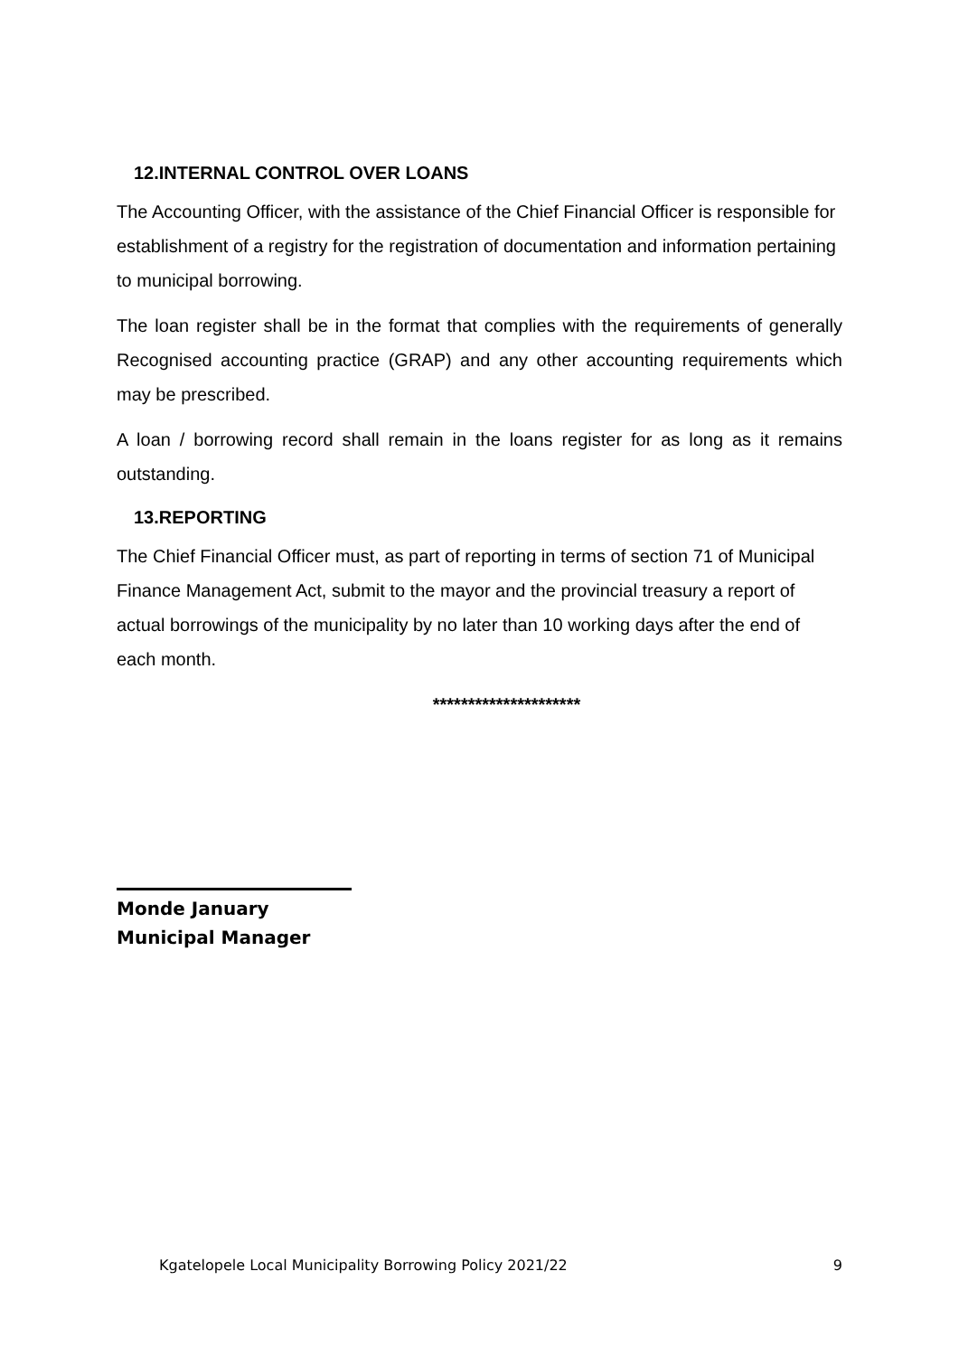12.INTERNAL CONTROL OVER LOANS
The Accounting Officer, with the assistance of the Chief Financial Officer is responsible for establishment of a registry for the registration of documentation and information pertaining to municipal borrowing.
The loan register shall be in the format that complies with the requirements of generally Recognised accounting practice (GRAP) and any other accounting requirements which may be prescribed.
A loan / borrowing record shall remain in the loans register for as long as it remains outstanding.
13.REPORTING
The Chief Financial Officer must, as part of reporting in terms of section 71 of Municipal Finance Management Act, submit to the mayor and the provincial treasury a report of actual borrowings of the municipality by no later than 10 working days after the end of each month.
*********************
Monde January
Municipal Manager
Kgatelopele Local Municipality Borrowing Policy 2021/22 9